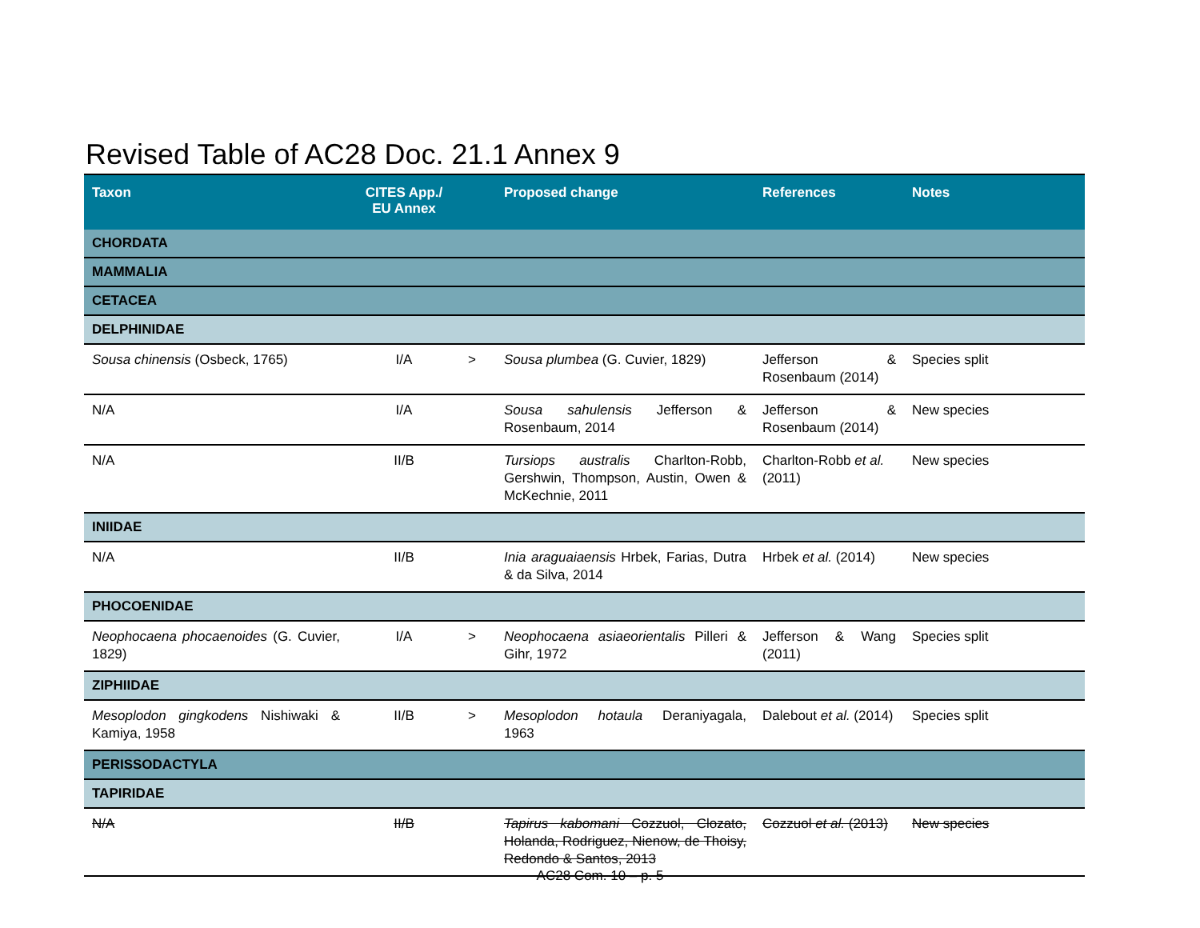Revised Table of AC28 Doc. 21.1 Annex 9
| Taxon | CITES App./ EU Annex | | Proposed change | References | Notes |
| --- | --- | --- | --- | --- | --- |
| CHORDATA | | | | | |
| MAMMALIA | | | | | |
| CETACEA | | | | | |
| DELPHINIDAE | | | | | |
| Sousa chinensis (Osbeck, 1765) | I/A | > | Sousa plumbea (G. Cuvier, 1829) | Jefferson & Rosenbaum (2014) | Species split |
| N/A | I/A | | Sousa sahulensis Jefferson & Rosenbaum, 2014 | Jefferson & Rosenbaum (2014) | New species |
| N/A | II/B | | Tursiops australis Charlton-Robb, Gershwin, Thompson, Austin, Owen & McKechnie, 2011 | Charlton-Robb et al. (2011) | New species |
| INIIDAE | | | | | |
| N/A | II/B | | Inia araguaiaensis Hrbek, Farias, Dutra & da Silva, 2014 | Hrbek et al. (2014) | New species |
| PHOCOENIDAE | | | | | |
| Neophocaena phocaenoides (G. Cuvier, 1829) | I/A | > | Neophocaena asiaeorientalis Pilleri & Gihr, 1972 | Jefferson & Wang (2011) | Species split |
| ZIPHIIDAE | | | | | |
| Mesoplodon gingkodens Nishiwaki & Kamiya, 1958 | II/B | > | Mesoplodon hotaula Deraniyagala, 1963 | Dalebout et al. (2014) | Species split |
| PERISSODACTYLA | | | | | |
| TAPIRIDAE | | | | | |
| N/A | II/B | | Tapirus kabomani Cozzuol, Clozato, Holanda, Rodriguez, Nienow, de Thoisy, Redondo & Santos, 2013 | Cozzuol et al. (2013) | New species |
AC28 Com. 10 – p. 5